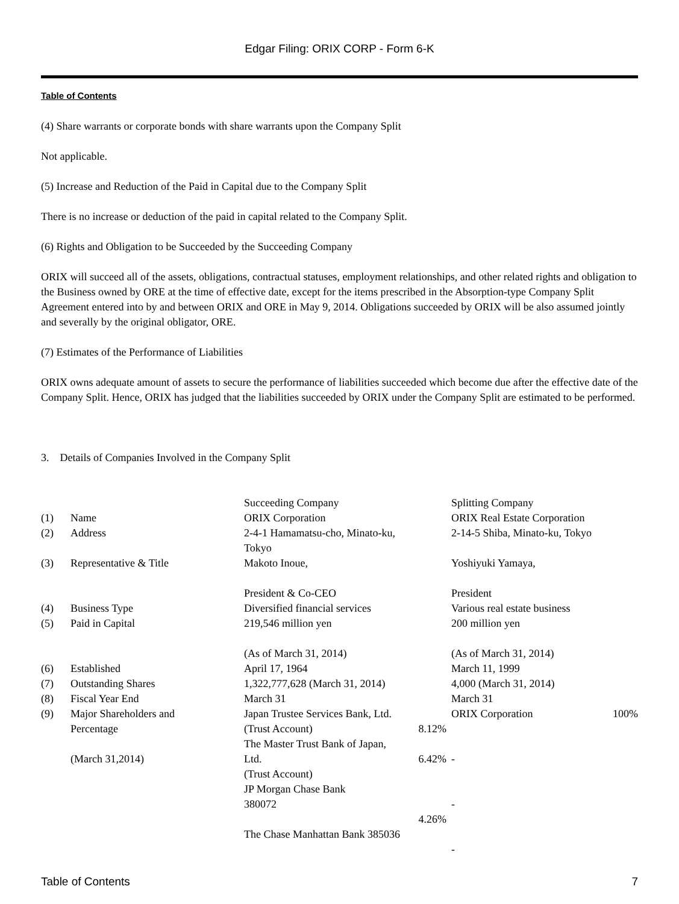Edgar Filing: ORIX CORP - Form 6-K
Table of Contents
(4) Share warrants or corporate bonds with share warrants upon the Company Split
Not applicable.
(5) Increase and Reduction of the Paid in Capital due to the Company Split
There is no increase or deduction of the paid in capital related to the Company Split.
(6) Rights and Obligation to be Succeeded by the Succeeding Company
ORIX will succeed all of the assets, obligations, contractual statuses, employment relationships, and other related rights and obligation to the Business owned by ORE at the time of effective date, except for the items prescribed in the Absorption-type Company Split Agreement entered into by and between ORIX and ORE in May 9, 2014. Obligations succeeded by ORIX will be also assumed jointly and severally by the original obligator, ORE.
(7) Estimates of the Performance of Liabilities
ORIX owns adequate amount of assets to secure the performance of liabilities succeeded which become due after the effective date of the Company Split. Hence, ORIX has judged that the liabilities succeeded by ORIX under the Company Split are estimated to be performed.
3. Details of Companies Involved in the Company Split
| | | Succeeding Company | | Splitting Company | |
| (1) | Name | ORIX Corporation | | ORIX Real Estate Corporation | |
| (2) | Address | 2-4-1 Hamamatsu-cho, Minato-ku, Tokyo | | 2-14-5 Shiba, Minato-ku, Tokyo | |
| (3) | Representative & Title | Makoto Inoue, President & Co-CEO | | Yoshiyuki Yamaya, President | |
| (4) | Business Type | Diversified financial services | | Various real estate business | |
| (5) | Paid in Capital | 219,546 million yen (As of March 31, 2014) | | 200 million yen (As of March 31, 2014) | |
| (6) | Established | April 17, 1964 | | March 11, 1999 | |
| (7) | Outstanding Shares | 1,322,777,628 (March 31, 2014) | | 4,000 (March 31, 2014) | |
| (8) | Fiscal Year End | March 31 | | March 31 | |
| (9) | Major Shareholders and Percentage | Japan Trustee Services Bank, Ltd. (Trust Account) | 8.12% | ORIX Corporation | 100% |
| | (March 31,2014) | The Master Trust Bank of Japan, Ltd. (Trust Account) | 6.42% | - | |
| | | JP Morgan Chase Bank 380072 | 4.26% | - | |
| | | The Chase Manhattan Bank 385036 | | - | |
Table of Contents 7